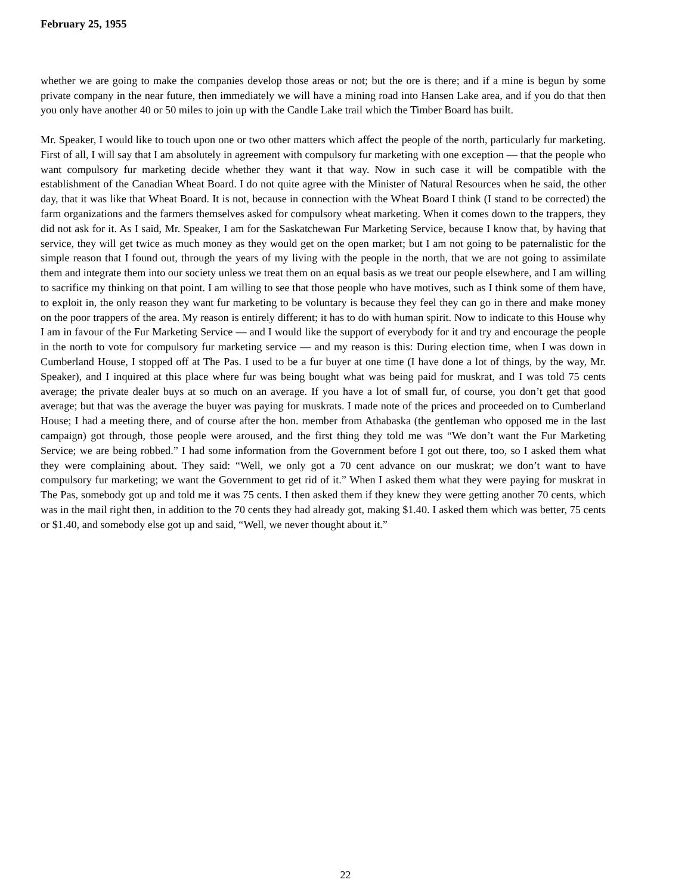February 25, 1955
whether we are going to make the companies develop those areas or not; but the ore is there; and if a mine is begun by some private company in the near future, then immediately we will have a mining road into Hansen Lake area, and if you do that then you only have another 40 or 50 miles to join up with the Candle Lake trail which the Timber Board has built.
Mr. Speaker, I would like to touch upon one or two other matters which affect the people of the north, particularly fur marketing. First of all, I will say that I am absolutely in agreement with compulsory fur marketing with one exception — that the people who want compulsory fur marketing decide whether they want it that way. Now in such case it will be compatible with the establishment of the Canadian Wheat Board. I do not quite agree with the Minister of Natural Resources when he said, the other day, that it was like that Wheat Board. It is not, because in connection with the Wheat Board I think (I stand to be corrected) the farm organizations and the farmers themselves asked for compulsory wheat marketing. When it comes down to the trappers, they did not ask for it. As I said, Mr. Speaker, I am for the Saskatchewan Fur Marketing Service, because I know that, by having that service, they will get twice as much money as they would get on the open market; but I am not going to be paternalistic for the simple reason that I found out, through the years of my living with the people in the north, that we are not going to assimilate them and integrate them into our society unless we treat them on an equal basis as we treat our people elsewhere, and I am willing to sacrifice my thinking on that point. I am willing to see that those people who have motives, such as I think some of them have, to exploit in, the only reason they want fur marketing to be voluntary is because they feel they can go in there and make money on the poor trappers of the area. My reason is entirely different; it has to do with human spirit. Now to indicate to this House why I am in favour of the Fur Marketing Service — and I would like the support of everybody for it and try and encourage the people in the north to vote for compulsory fur marketing service — and my reason is this: During election time, when I was down in Cumberland House, I stopped off at The Pas. I used to be a fur buyer at one time (I have done a lot of things, by the way, Mr. Speaker), and I inquired at this place where fur was being bought what was being paid for muskrat, and I was told 75 cents average; the private dealer buys at so much on an average. If you have a lot of small fur, of course, you don’t get that good average; but that was the average the buyer was paying for muskrats. I made note of the prices and proceeded on to Cumberland House; I had a meeting there, and of course after the hon. member from Athabaska (the gentleman who opposed me in the last campaign) got through, those people were aroused, and the first thing they told me was “We don’t want the Fur Marketing Service; we are being robbed.” I had some information from the Government before I got out there, too, so I asked them what they were complaining about. They said: “Well, we only got a 70 cent advance on our muskrat; we don’t want to have compulsory fur marketing; we want the Government to get rid of it.” When I asked them what they were paying for muskrat in The Pas, somebody got up and told me it was 75 cents. I then asked them if they knew they were getting another 70 cents, which was in the mail right then, in addition to the 70 cents they had already got, making $1.40. I asked them which was better, 75 cents or $1.40, and somebody else got up and said, “Well, we never thought about it.”
22